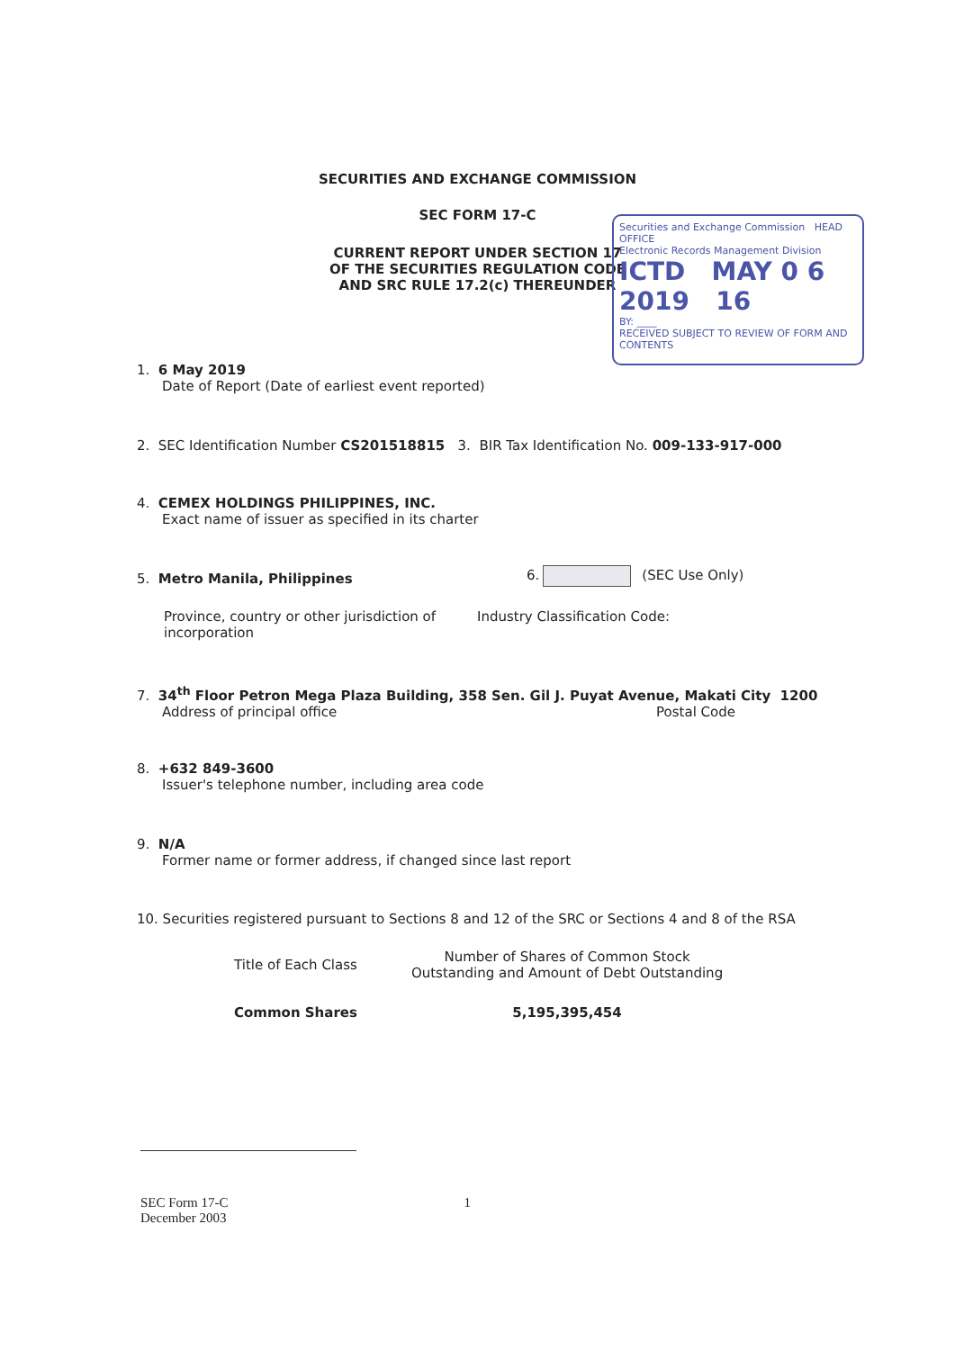SECURITIES AND EXCHANGE COMMISSION
SEC FORM 17-C
CURRENT REPORT UNDER SECTION 17
OF THE SECURITIES REGULATION CODE
AND SRC RULE 17.2(c) THEREUNDER
Securities and Exchange Commission HEAD OFFICE
Electronic Records Management Division
ICTD MAY 0 6 2019 16
BY: ____
RECEIVED SUBJECT TO REVIEW OF FORM AND CONTENTS
1. 6 May 2019
Date of Report (Date of earliest event reported)
2. SEC Identification Number CS201518815 3. BIR Tax Identification No. 009-133-917-000
4. CEMEX HOLDINGS PHILIPPINES, INC.
Exact name of issuer as specified in its charter
5. Metro Manila, Philippines 6. (SEC Use Only)
Province, country or other jurisdiction of
incorporation
Industry Classification Code:
7. 34<sup>th</sup> Floor Petron Mega Plaza Building, 358 Sen. Gil J. Puyat Avenue, Makati City 1200
Address of principal office Postal Code
8. +632 849-3600
Issuer's telephone number, including area code
9. N/A
Former name or former address, if changed since last report
10. Securities registered pursuant to Sections 8 and 12 of the SRC or Sections 4 and 8 of the RSA
| Title of Each Class | Number of Shares of Common Stock Outstanding and Amount of Debt Outstanding |
| --- | --- |
| Common Shares | 5,195,395,454 |
SEC Form 17-C 1
December 2003